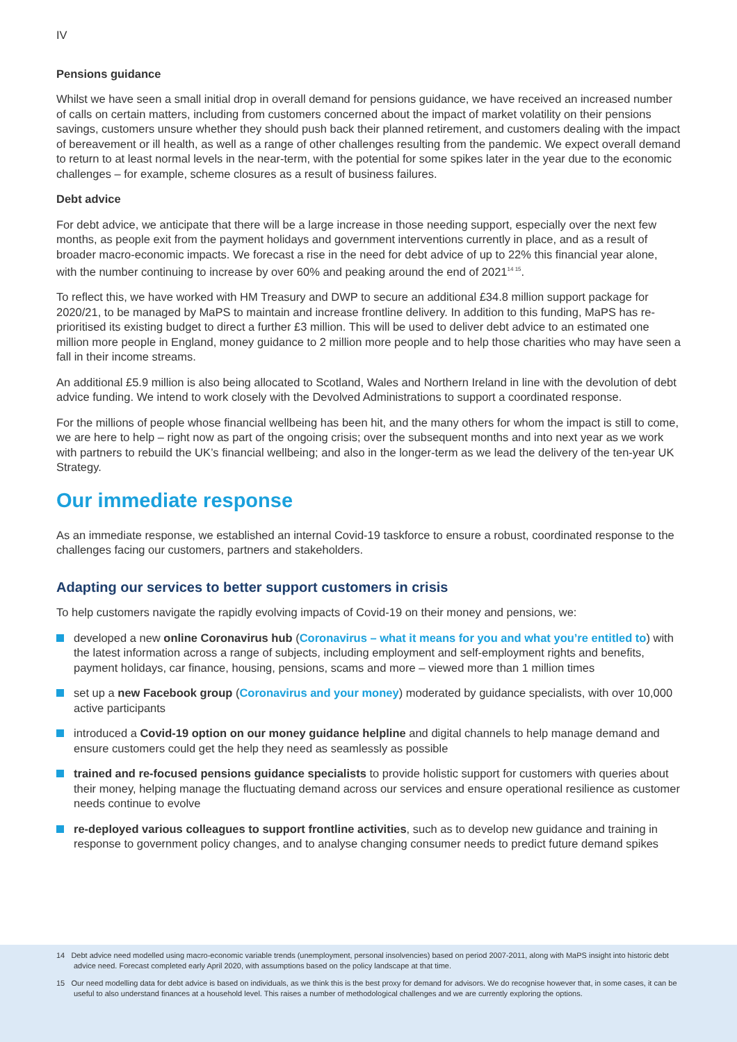IV
Pensions guidance
Whilst we have seen a small initial drop in overall demand for pensions guidance, we have received an increased number of calls on certain matters, including from customers concerned about the impact of market volatility on their pensions savings, customers unsure whether they should push back their planned retirement, and customers dealing with the impact of bereavement or ill health, as well as a range of other challenges resulting from the pandemic. We expect overall demand to return to at least normal levels in the near-term, with the potential for some spikes later in the year due to the economic challenges – for example, scheme closures as a result of business failures.
Debt advice
For debt advice, we anticipate that there will be a large increase in those needing support, especially over the next few months, as people exit from the payment holidays and government interventions currently in place, and as a result of broader macro-economic impacts. We forecast a rise in the need for debt advice of up to 22% this financial year alone, with the number continuing to increase by over 60% and peaking around the end of 2021<sup>14 15</sup>.
To reflect this, we have worked with HM Treasury and DWP to secure an additional £34.8 million support package for 2020/21, to be managed by MaPS to maintain and increase frontline delivery. In addition to this funding, MaPS has re-prioritised its existing budget to direct a further £3 million. This will be used to deliver debt advice to an estimated one million more people in England, money guidance to 2 million more people and to help those charities who may have seen a fall in their income streams.
An additional £5.9 million is also being allocated to Scotland, Wales and Northern Ireland in line with the devolution of debt advice funding. We intend to work closely with the Devolved Administrations to support a coordinated response.
For the millions of people whose financial wellbeing has been hit, and the many others for whom the impact is still to come, we are here to help – right now as part of the ongoing crisis; over the subsequent months and into next year as we work with partners to rebuild the UK’s financial wellbeing; and also in the longer-term as we lead the delivery of the ten-year UK Strategy.
Our immediate response
As an immediate response, we established an internal Covid-19 taskforce to ensure a robust, coordinated response to the challenges facing our customers, partners and stakeholders.
Adapting our services to better support customers in crisis
To help customers navigate the rapidly evolving impacts of Covid-19 on their money and pensions, we:
developed a new online Coronavirus hub (Coronavirus – what it means for you and what you’re entitled to) with the latest information across a range of subjects, including employment and self-employment rights and benefits, payment holidays, car finance, housing, pensions, scams and more – viewed more than 1 million times
set up a new Facebook group (Coronavirus and your money) moderated by guidance specialists, with over 10,000 active participants
introduced a Covid-19 option on our money guidance helpline and digital channels to help manage demand and ensure customers could get the help they need as seamlessly as possible
trained and re-focused pensions guidance specialists to provide holistic support for customers with queries about their money, helping manage the fluctuating demand across our services and ensure operational resilience as customer needs continue to evolve
re-deployed various colleagues to support frontline activities, such as to develop new guidance and training in response to government policy changes, and to analyse changing consumer needs to predict future demand spikes
14 Debt advice need modelled using macro-economic variable trends (unemployment, personal insolvencies) based on period 2007-2011, along with MaPS insight into historic debt advice need. Forecast completed early April 2020, with assumptions based on the policy landscape at that time.
15 Our need modelling data for debt advice is based on individuals, as we think this is the best proxy for demand for advisors. We do recognise however that, in some cases, it can be useful to also understand finances at a household level. This raises a number of methodological challenges and we are currently exploring the options.